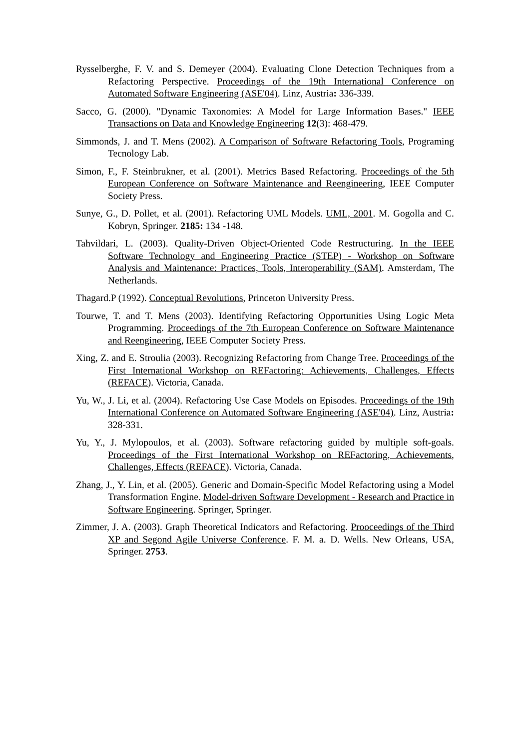Rysselberghe, F. V. and S. Demeyer (2004). Evaluating Clone Detection Techniques from a Refactoring Perspective. Proceedings of the 19th International Conference on Automated Software Engineering (ASE'04). Linz, Austria: 336-339.
Sacco, G. (2000). "Dynamic Taxonomies: A Model for Large Information Bases." IEEE Transactions on Data and Knowledge Engineering 12(3): 468-479.
Simmonds, J. and T. Mens (2002). A Comparison of Software Refactoring Tools, Programing Tecnology Lab.
Simon, F., F. Steinbrukner, et al. (2001). Metrics Based Refactoring. Proceedings of the 5th European Conference on Software Maintenance and Reengineering, IEEE Computer Society Press.
Sunye, G., D. Pollet, et al. (2001). Refactoring UML Models. UML, 2001. M. Gogolla and C. Kobryn, Springer. 2185: 134 -148.
Tahvildari, L. (2003). Quality-Driven Object-Oriented Code Restructuring. In the IEEE Software Technology and Engineering Practice (STEP) - Workshop on Software Analysis and Maintenance: Practices, Tools, Interoperability (SAM). Amsterdam, The Netherlands.
Thagard.P (1992). Conceptual Revolutions, Princeton University Press.
Tourwe, T. and T. Mens (2003). Identifying Refactoring Opportunities Using Logic Meta Programming. Proceedings of the 7th European Conference on Software Maintenance and Reengineering, IEEE Computer Society Press.
Xing, Z. and E. Stroulia (2003). Recognizing Refactoring from Change Tree. Proceedings of the First International Workshop on REFactoring: Achievements, Challenges, Effects (REFACE). Victoria, Canada.
Yu, W., J. Li, et al. (2004). Refactoring Use Case Models on Episodes. Proceedings of the 19th International Conference on Automated Software Engineering (ASE'04). Linz, Austria: 328-331.
Yu, Y., J. Mylopoulos, et al. (2003). Software refactoring guided by multiple soft-goals. Proceedings of the First International Workshop on REFactoring, Achievements, Challenges, Effects (REFACE). Victoria, Canada.
Zhang, J., Y. Lin, et al. (2005). Generic and Domain-Specific Model Refactoring using a Model Transformation Engine. Model-driven Software Development - Research and Practice in Software Engineering. Springer, Springer.
Zimmer, J. A. (2003). Graph Theoretical Indicators and Refactoring. Prooceedings of the Third XP and Segond Agile Universe Conference. F. M. a. D. Wells. New Orleans, USA, Springer. 2753.